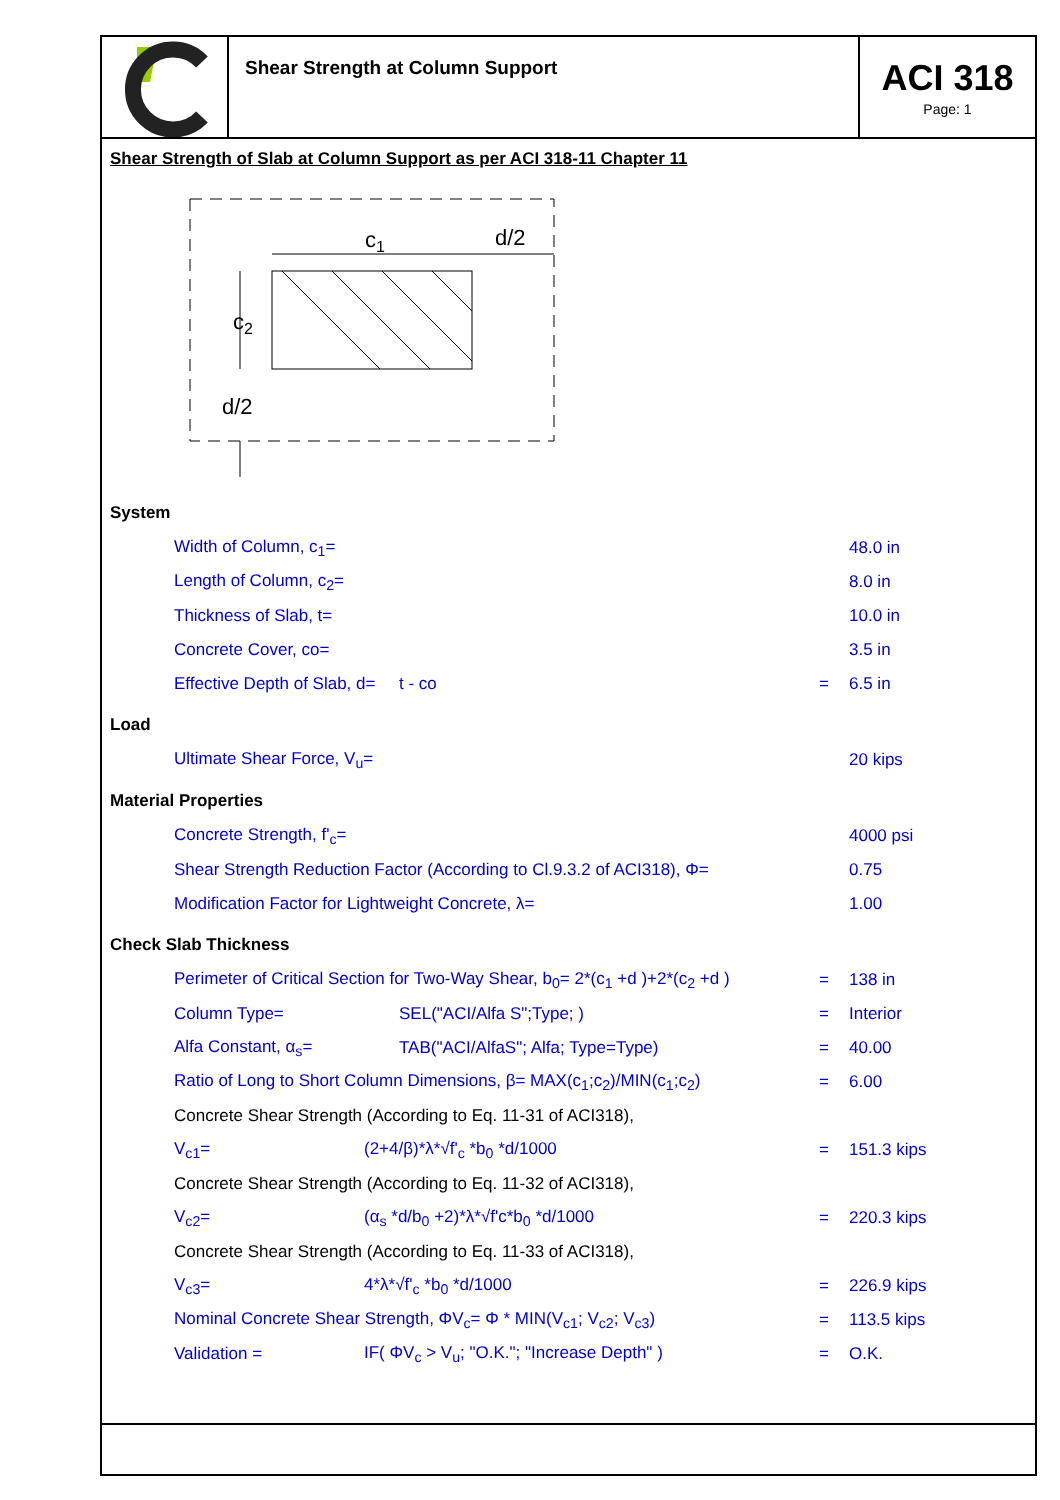Shear Strength at Column Support
ACI 318
Page: 1
Shear Strength of Slab at Column Support as per ACI 318-11 Chapter 11
c1
d/2
c2
d/2
System
Width of Column, c<sub>1</sub>= 48.0 in
Length of Column, c<sub>2</sub>= 8.0 in
Thickness of Slab, t= 10.0 in
Concrete Cover, co= 3.5 in
Effective Depth of Slab, d= t - co = 6.5 in
Load
Ultimate Shear Force, V<sub>u</sub>= 20 kips
Material Properties
Concrete Strength, f'<sub>c</sub>= 4000 psi
Shear Strength Reduction Factor (According to Cl.9.3.2 of ACI318), Φ= 0.75
Modification Factor for Lightweight Concrete, λ= 1.00
Check Slab Thickness
Perimeter of Critical Section for Two-Way Shear, b<sub>0</sub>= 2*(c<sub>1</sub> +d )+2*(c<sub>2</sub> +d ) = 138 in
Column Type= SEL("ACI/Alfa S";Type; ) = Interior
Alfa Constant, α<sub>s</sub>= TAB("ACI/AlfaS"; Alfa; Type=Type) = 40.00
Ratio of Long to Short Column Dimensions, β= MAX(c<sub>1</sub>;c<sub>2</sub>)/MIN(c<sub>1</sub>;c<sub>2</sub>) = 6.00
Concrete Shear Strength (According to Eq. 11-31 of ACI318),
V<sub>c1</sub>= (2+4/β)*λ*√f'<sub>c</sub> *b<sub>0</sub> *d/1000 = 151.3 kips
Concrete Shear Strength (According to Eq. 11-32 of ACI318),
V<sub>c2</sub>= (α<sub>s</sub> *d/b<sub>0</sub> +2)*λ*√f'c*b<sub>0</sub> *d/1000 = 220.3 kips
Concrete Shear Strength (According to Eq. 11-33 of ACI318),
V<sub>c3</sub>= 4*λ*√f'<sub>c</sub> *b<sub>0</sub> *d/1000 = 226.9 kips
Nominal Concrete Shear Strength, ΦV<sub>c</sub>= Φ * MIN(V<sub>c1</sub>; V<sub>c2</sub>; V<sub>c3</sub>) = 113.5 kips
Validation = IF( ΦV<sub>c</sub> > V<sub>u</sub>; "O.K."; "Increase Depth" ) = O.K.